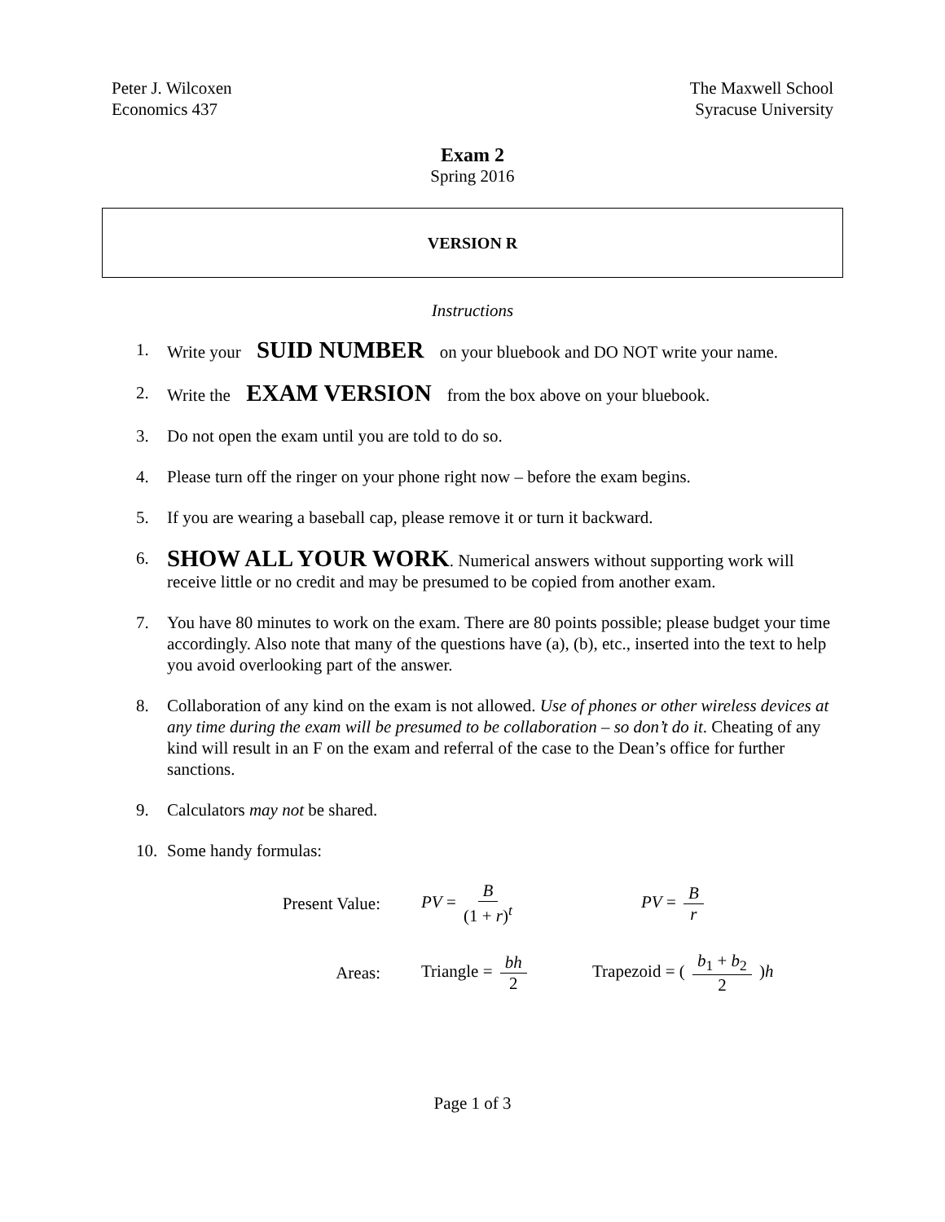Peter J. Wilcoxen
Economics 437
The Maxwell School
Syracuse University
Exam 2
Spring 2016
VERSION R
Instructions
1. Write your SUID NUMBER on your bluebook and DO NOT write your name.
2. Write the EXAM VERSION from the box above on your bluebook.
3. Do not open the exam until you are told to do so.
4. Please turn off the ringer on your phone right now – before the exam begins.
5. If you are wearing a baseball cap, please remove it or turn it backward.
6. SHOW ALL YOUR WORK. Numerical answers without supporting work will receive little or no credit and may be presumed to be copied from another exam.
7. You have 80 minutes to work on the exam. There are 80 points possible; please budget your time accordingly. Also note that many of the questions have (a), (b), etc., inserted into the text to help you avoid overlooking part of the answer.
8. Collaboration of any kind on the exam is not allowed. Use of phones or other wireless devices at any time during the exam will be presumed to be collaboration – so don’t do it. Cheating of any kind will result in an F on the exam and referral of the case to the Dean’s office for further sanctions.
9. Calculators may not be shared.
10. Some handy formulas:
Present Value: PV = B (1 + r)<sup>t</sup> PV = B r
Areas: Triangle = bh 2 Trapezoid = ( b<sub>1</sub> + b<sub>2</sub> 2 )h
Page 1 of 3